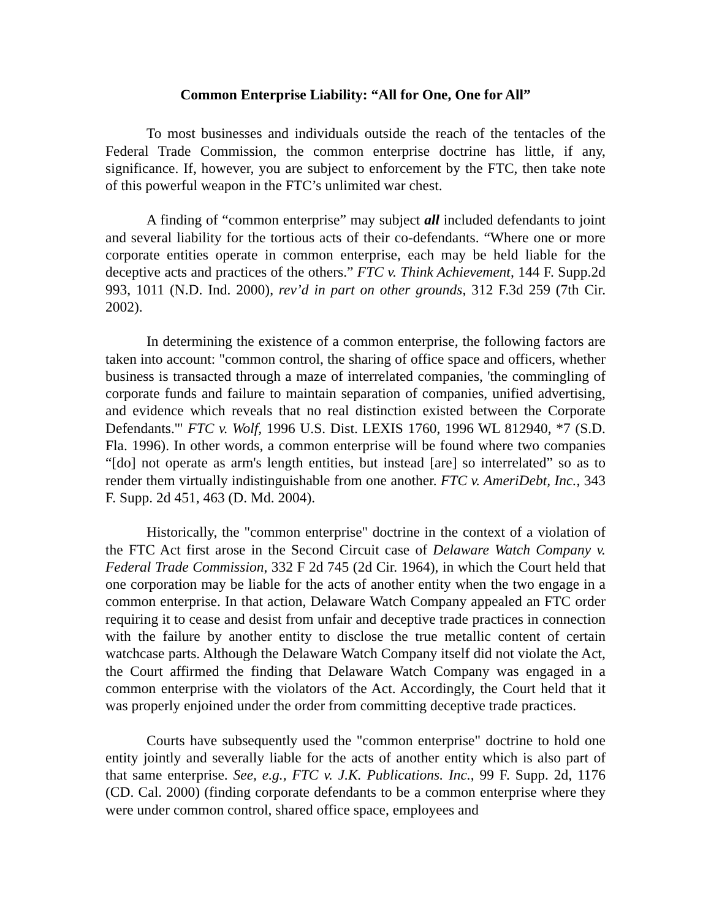Common Enterprise Liability: “All for One, One for All”
To most businesses and individuals outside the reach of the tentacles of the Federal Trade Commission, the common enterprise doctrine has little, if any, significance. If, however, you are subject to enforcement by the FTC, then take note of this powerful weapon in the FTC’s unlimited war chest.
A finding of “common enterprise” may subject all included defendants to joint and several liability for the tortious acts of their co-defendants. “Where one or more corporate entities operate in common enterprise, each may be held liable for the deceptive acts and practices of the others.” FTC v. Think Achievement, 144 F. Supp.2d 993, 1011 (N.D. Ind. 2000), rev’d in part on other grounds, 312 F.3d 259 (7th Cir. 2002).
In determining the existence of a common enterprise, the following factors are taken into account: "common control, the sharing of office space and officers, whether business is transacted through a maze of interrelated companies, 'the commingling of corporate funds and failure to maintain separation of companies, unified advertising, and evidence which reveals that no real distinction existed between the Corporate Defendants.'" FTC v. Wolf, 1996 U.S. Dist. LEXIS 1760, 1996 WL 812940, *7 (S.D. Fla. 1996). In other words, a common enterprise will be found where two companies “[do] not operate as arm's length entities, but instead [are] so interrelated” so as to render them virtually indistinguishable from one another. FTC v. AmeriDebt, Inc., 343 F. Supp. 2d 451, 463 (D. Md. 2004).
Historically, the "common enterprise" doctrine in the context of a violation of the FTC Act first arose in the Second Circuit case of Delaware Watch Company v. Federal Trade Commission, 332 F 2d 745 (2d Cir. 1964), in which the Court held that one corporation may be liable for the acts of another entity when the two engage in a common enterprise. In that action, Delaware Watch Company appealed an FTC order requiring it to cease and desist from unfair and deceptive trade practices in connection with the failure by another entity to disclose the true metallic content of certain watchcase parts. Although the Delaware Watch Company itself did not violate the Act, the Court affirmed the finding that Delaware Watch Company was engaged in a common enterprise with the violators of the Act. Accordingly, the Court held that it was properly enjoined under the order from committing deceptive trade practices.
Courts have subsequently used the "common enterprise" doctrine to hold one entity jointly and severally liable for the acts of another entity which is also part of that same enterprise. See, e.g., FTC v. J.K. Publications. Inc., 99 F. Supp. 2d, 1176 (CD. Cal. 2000) (finding corporate defendants to be a common enterprise where they were under common control, shared office space, employees and